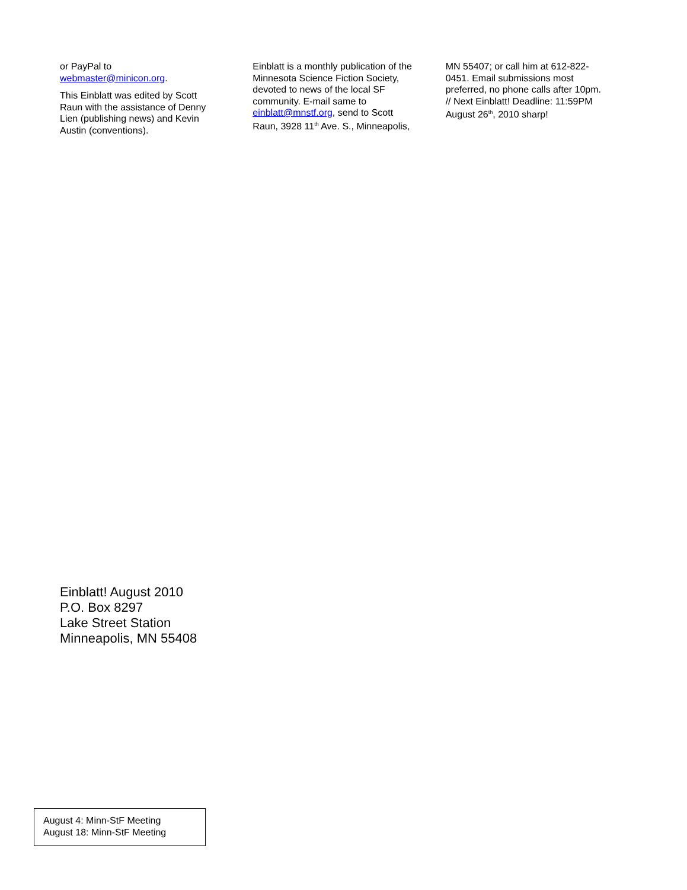or PayPal to webmaster@minicon.org.
This Einblatt was edited by Scott Raun with the assistance of Denny Lien (publishing news) and Kevin Austin (conventions).
Einblatt is a monthly publication of the Minnesota Science Fiction Society, devoted to news of the local SF community. E-mail same to einblatt@mnstf.org, send to Scott Raun, 3928 11<sup>th</sup> Ave. S., Minneapolis,
MN 55407; or call him at 612-822-0451. Email submissions most preferred, no phone calls after 10pm. // Next Einblatt! Deadline: 11:59PM August 26<sup>th</sup>, 2010 sharp!
Einblatt! August 2010
P.O. Box 8297
Lake Street Station
Minneapolis, MN 55408
August 4: Minn-StF Meeting
August 18: Minn-StF Meeting